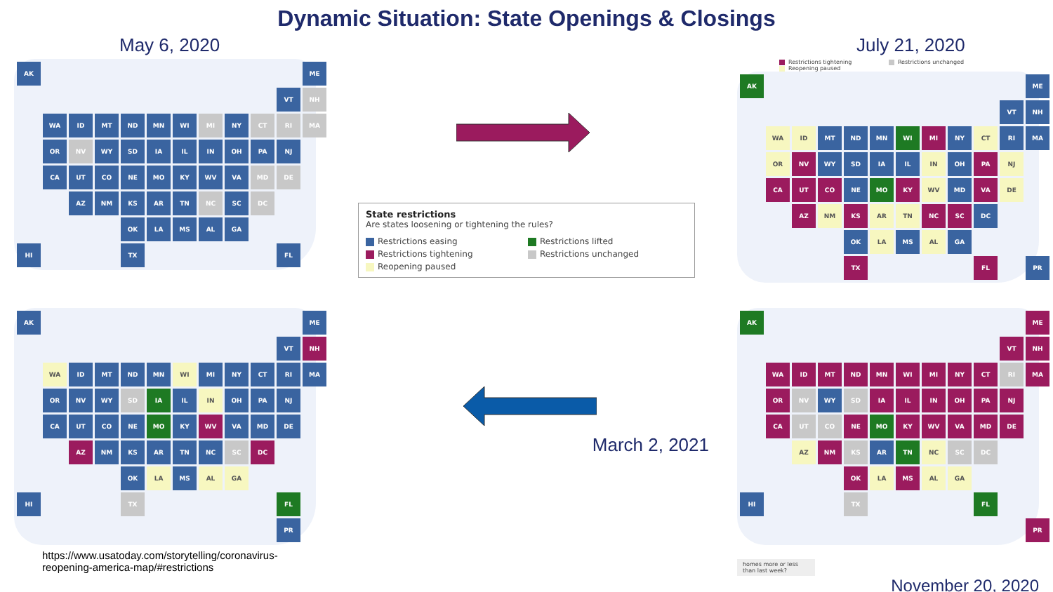Dynamic Situation: State Openings & Closings
May 6, 2020
AK
ME
VT
NH
WA
ID
MT
ND
MN
WI
MI
NY
CT
RI
MA
OR
NV
WY
SD
IA
IL
IN
OH
PA
NJ
CA
UT
CO
NE
MO
KY
WV
VA
MD
DE
AZ
NM
KS
AR
TN
NC
SC
DC
OK
LA
MS
AL
GA
HI
TX
FL
State restrictions
Are states loosening or tightening the rules?
Restrictions easing Restrictions lifted Restrictions tightening Restrictions unchanged Reopening paused
July 21, 2020
Restrictions tightening Restrictions unchanged
Reopening paused
AK
ME
VT
NH
WA
ID
MT
ND
MN
WI
MI
NY
CT
RI
MA
OR
NV
WY
SD
IA
IL
IN
OH
PA
NJ
CA
UT
CO
NE
MO
KY
WV
MD
VA
DE
AZ
NM
KS
AR
TN
NC
SC
DC
OK
LA
MS
AL
GA
TX
FL
PR
AK
ME
VT
NH
WA
ID
MT
ND
MN
WI
MI
NY
CT
RI
MA
OR
NV
WY
SD
IA
IL
IN
OH
PA
NJ
CA
UT
CO
NE
MO
KY
WV
VA
MD
DE
AZ
NM
KS
AR
TN
NC
SC
DC
OK
LA
MS
AL
GA
HI
TX
FL
PR
https://www.usatoday.com/storytelling/coronavirus-reopening-america-map/#restrictions
March 2, 2021
AK
ME
VT
NH
WA
ID
MT
ND
MN
WI
MI
NY
CT
RI
MA
OR
NV
WY
SD
IA
IL
IN
OH
PA
NJ
CA
UT
CO
NE
MO
KY
WV
VA
MD
DE
AZ
NM
KS
AR
TN
NC
SC
DC
OK
LA
MS
AL
GA
HI
TX
FL
PR
homes more or less than last week?
November 20, 2020